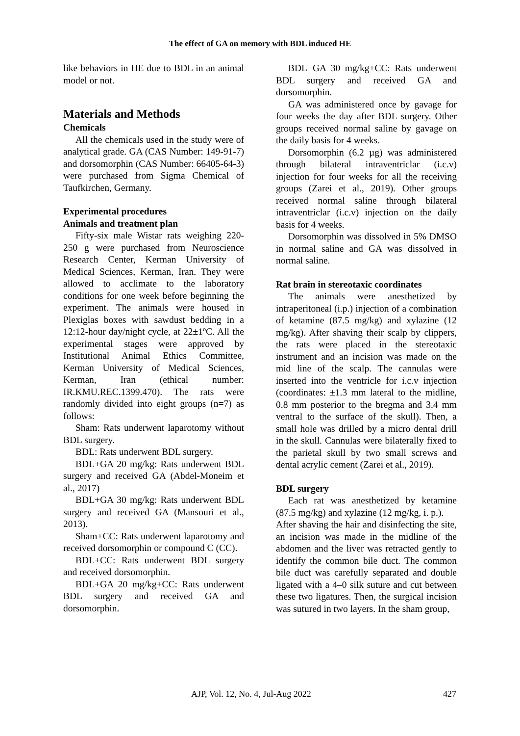The effect of GA on memory with BDL induced HE
like behaviors in HE due to BDL in an animal model or not.
Materials and Methods
Chemicals
All the chemicals used in the study were of analytical grade. GA (CAS Number: 149-91-7) and dorsomorphin (CAS Number: 66405-64-3) were purchased from Sigma Chemical of Taufkirchen, Germany.
Experimental procedures
Animals and treatment plan
Fifty-six male Wistar rats weighing 220-250 g were purchased from Neuroscience Research Center, Kerman University of Medical Sciences, Kerman, Iran. They were allowed to acclimate to the laboratory conditions for one week before beginning the experiment. The animals were housed in Plexiglas boxes with sawdust bedding in a 12:12-hour day/night cycle, at 22±1ºC. All the experimental stages were approved by Institutional Animal Ethics Committee, Kerman University of Medical Sciences, Kerman, Iran (ethical number: IR.KMU.REC.1399.470). The rats were randomly divided into eight groups (n=7) as follows:
Sham: Rats underwent laparotomy without BDL surgery.
BDL: Rats underwent BDL surgery.
BDL+GA 20 mg/kg: Rats underwent BDL surgery and received GA (Abdel-Moneim et al., 2017)
BDL+GA 30 mg/kg: Rats underwent BDL surgery and received GA (Mansouri et al., 2013).
Sham+CC: Rats underwent laparotomy and received dorsomorphin or compound C (CC).
BDL+CC: Rats underwent BDL surgery and received dorsomorphin.
BDL+GA 20 mg/kg+CC: Rats underwent BDL surgery and received GA and dorsomorphin.
BDL+GA 30 mg/kg+CC: Rats underwent BDL surgery and received GA and dorsomorphin.
GA was administered once by gavage for four weeks the day after BDL surgery. Other groups received normal saline by gavage on the daily basis for 4 weeks.
Dorsomorphin (6.2 µg) was administered through bilateral intraventriclar (i.c.v) injection for four weeks for all the receiving groups (Zarei et al., 2019). Other groups received normal saline through bilateral intraventriclar (i.c.v) injection on the daily basis for 4 weeks.
Dorsomorphin was dissolved in 5% DMSO in normal saline and GA was dissolved in normal saline.
Rat brain in stereotaxic coordinates
The animals were anesthetized by intraperitoneal (i.p.) injection of a combination of ketamine (87.5 mg/kg) and xylazine (12 mg/kg). After shaving their scalp by clippers, the rats were placed in the stereotaxic instrument and an incision was made on the mid line of the scalp. The cannulas were inserted into the ventricle for i.c.v injection (coordinates: ±1.3 mm lateral to the midline, 0.8 mm posterior to the bregma and 3.4 mm ventral to the surface of the skull). Then, a small hole was drilled by a micro dental drill in the skull. Cannulas were bilaterally fixed to the parietal skull by two small screws and dental acrylic cement (Zarei et al., 2019).
BDL surgery
Each rat was anesthetized by ketamine (87.5 mg/kg) and xylazine (12 mg/kg, i. p.).
After shaving the hair and disinfecting the site, an incision was made in the midline of the abdomen and the liver was retracted gently to identify the common bile duct. The common bile duct was carefully separated and double ligated with a 4–0 silk suture and cut between these two ligatures. Then, the surgical incision was sutured in two layers. In the sham group,
AJP, Vol. 12, No. 4, Jul-Aug 2022 427